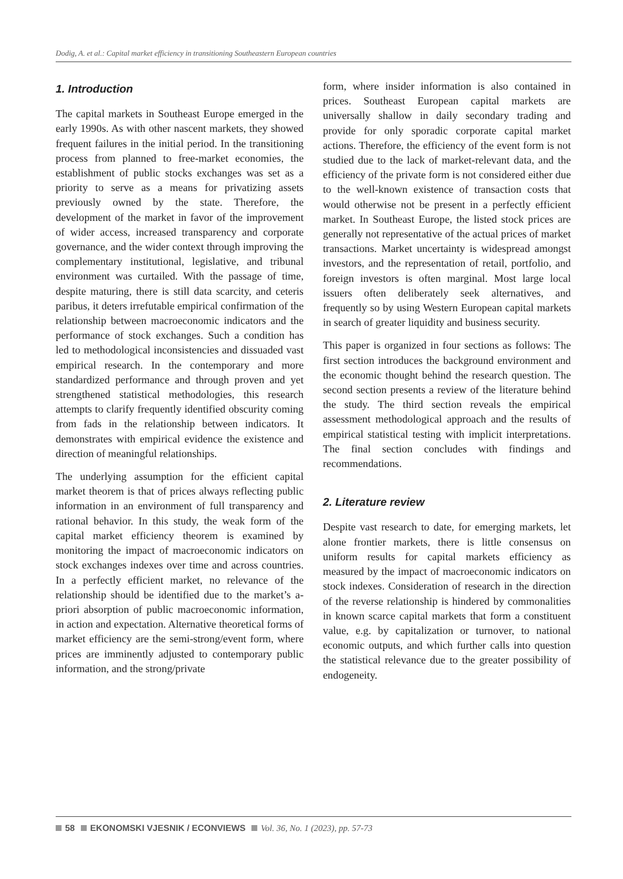Dodig, A. et al.: Capital market efficiency in transitioning Southeastern European countries
1. Introduction
The capital markets in Southeast Europe emerged in the early 1990s. As with other nascent markets, they showed frequent failures in the initial period. In the transitioning process from planned to free-market economies, the establishment of public stocks exchanges was set as a priority to serve as a means for privatizing assets previously owned by the state. Therefore, the development of the market in favor of the improvement of wider access, increased transparency and corporate governance, and the wider context through improving the complementary institutional, legislative, and tribunal environment was curtailed. With the passage of time, despite maturing, there is still data scarcity, and ceteris paribus, it deters irrefutable empirical confirmation of the relationship between macroeconomic indicators and the performance of stock exchanges. Such a condition has led to methodological inconsistencies and dissuaded vast empirical research. In the contemporary and more standardized performance and through proven and yet strengthened statistical methodologies, this research attempts to clarify frequently identified obscurity coming from fads in the relationship between indicators. It demonstrates with empirical evidence the existence and direction of meaningful relationships.
The underlying assumption for the efficient capital market theorem is that of prices always reflecting public information in an environment of full transparency and rational behavior. In this study, the weak form of the capital market efficiency theorem is examined by monitoring the impact of macroeconomic indicators on stock exchanges indexes over time and across countries. In a perfectly efficient market, no relevance of the relationship should be identified due to the market’s a-priori absorption of public macroeconomic information, in action and expectation. Alternative theoretical forms of market efficiency are the semi-strong/event form, where prices are imminently adjusted to contemporary public information, and the strong/private
form, where insider information is also contained in prices. Southeast European capital markets are universally shallow in daily secondary trading and provide for only sporadic corporate capital market actions. Therefore, the efficiency of the event form is not studied due to the lack of market-relevant data, and the efficiency of the private form is not considered either due to the well-known existence of transaction costs that would otherwise not be present in a perfectly efficient market. In Southeast Europe, the listed stock prices are generally not representative of the actual prices of market transactions. Market uncertainty is widespread amongst investors, and the representation of retail, portfolio, and foreign investors is often marginal. Most large local issuers often deliberately seek alternatives, and frequently so by using Western European capital markets in search of greater liquidity and business security.
This paper is organized in four sections as follows: The first section introduces the background environment and the economic thought behind the research question. The second section presents a review of the literature behind the study. The third section reveals the empirical assessment methodological approach and the results of empirical statistical testing with implicit interpretations. The final section concludes with findings and recommendations.
2. Literature review
Despite vast research to date, for emerging markets, let alone frontier markets, there is little consensus on uniform results for capital markets efficiency as measured by the impact of macroeconomic indicators on stock indexes. Consideration of research in the direction of the reverse relationship is hindered by commonalities in known scarce capital markets that form a constituent value, e.g. by capitalization or turnover, to national economic outputs, and which further calls into question the statistical relevance due to the greater possibility of endogeneity.
58 EKONOMSKI VJESNIK / ECONVIEWS Vol. 36, No. 1 (2023), pp. 57-73